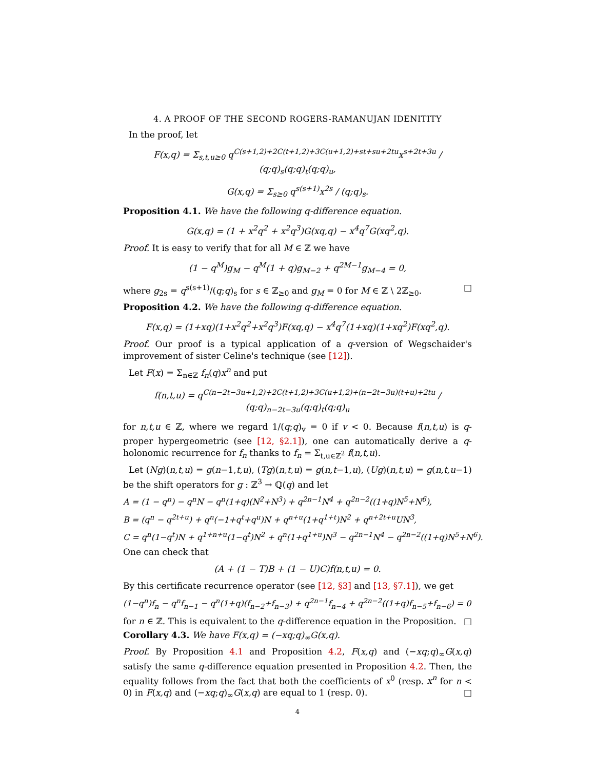4. A PROOF OF THE SECOND ROGERS-RAMANUJAN IDENITITY
In the proof, let
F(x,q) = Σ<sub>s,t,u≥0</sub> q<sup>C(s+1,2)+2C(t+1,2)+3C(u+1,2)+st+su+2tu</sup>x<sup>s+2t+3u</sup> / (q;q)<sub>s</sub>(q;q)<sub>t</sub>(q;q)<sub>u</sub>,
G(x,q) = Σ<sub>s≥0</sub> q<sup>s(s+1)</sup>x<sup>2s</sup> / (q;q)<sub>s</sub>.
Proposition 4.1. We have the following q-difference equation.
G(x,q) = (1 + x<sup>2</sup>q<sup>2</sup> + x<sup>2</sup>q<sup>3</sup>)G(xq,q) − x<sup>4</sup>q<sup>7</sup>G(xq<sup>2</sup>,q).
Proof. It is easy to verify that for all M ∈ ℤ we have
(1 − q<sup>M</sup>)g<sub>M</sub> − q<sup>M</sup>(1 + q)g<sub>M−2</sub> + q<sup>2M−1</sup>g<sub>M−4</sub> = 0,
where g<sub>2s</sub> = q<sup>s(s+1)</sup>/(q;q)<sub>s</sub> for s ∈ ℤ<sub>≥0</sub> and g<sub>M</sub> = 0 for M ∈ ℤ \ 2ℤ<sub>≥0</sub>. □
Proposition 4.2. We have the following q-difference equation.
F(x,q) = (1+xq)(1+x<sup>2</sup>q<sup>2</sup>+x<sup>2</sup>q<sup>3</sup>)F(xq,q) − x<sup>4</sup>q<sup>7</sup>(1+xq)(1+xq<sup>2</sup>)F(xq<sup>2</sup>,q).
Proof. Our proof is a typical application of a q-version of Wegschaider's improvement of sister Celine's technique (see [12]).
Let F(x) = Σ<sub>n∈ℤ</sub> f<sub>n</sub>(q)x<sup>n</sup> and put
f(n,t,u) = q<sup>C(n−2t−3u+1,2)+2C(t+1,2)+3C(u+1,2)+(n−2t−3u)(t+u)+2tu</sup> / (q;q)<sub>n−2t−3u</sub>(q;q)<sub>t</sub>(q;q)<sub>u</sub>
for n,t,u ∈ ℤ, where we regard 1/(q;q)<sub>v</sub> = 0 if v < 0. Because f(n,t,u) is q-proper hypergeometric (see [12, §2.1]), one can automatically derive a q-holonomic recurrence for f<sub>n</sub> thanks to f<sub>n</sub> = Σ<sub>t,u∈ℤ<sup>2</sup></sub> f(n,t,u).
Let (Ng)(n,t,u) = g(n−1,t,u), (Tg)(n,t,u) = g(n,t−1,u), (Ug)(n,t,u) = g(n,t,u−1) be the shift operators for g : ℤ<sup>3</sup> → ℚ(q) and let
A = (1 − q<sup>n</sup>) − q<sup>n</sup>N − q<sup>n</sup>(1+q)(N<sup>2</sup>+N<sup>3</sup>) + q<sup>2n−1</sup>N<sup>4</sup> + q<sup>2n−2</sup>((1+q)N<sup>5</sup>+N<sup>6</sup>),
B = (q<sup>n</sup> − q<sup>2t+u</sup>) + q<sup>n</sup>(−1+q<sup>t</sup>+q<sup>u</sup>)N + q<sup>n+u</sup>(1+q<sup>1+t</sup>)N<sup>2</sup> + q<sup>n+2t+u</sup>UN<sup>3</sup>,
C = q<sup>n</sup>(1−q<sup>t</sup>)N + q<sup>1+n+u</sup>(1−q<sup>t</sup>)N<sup>2</sup> + q<sup>n</sup>(1+q<sup>1+u</sup>)N<sup>3</sup> − q<sup>2n−1</sup>N<sup>4</sup> − q<sup>2n−2</sup>((1+q)N<sup>5</sup>+N<sup>6</sup>).
One can check that
(A + (1 − T)B + (1 − U)C)f(n,t,u) = 0.
By this certificate recurrence operator (see [12, §3] and [13, §7.1]), we get
(1−q<sup>n</sup>)f<sub>n</sub> − q<sup>n</sup>f<sub>n−1</sub> − q<sup>n</sup>(1+q)(f<sub>n−2</sub>+f<sub>n−3</sub>) + q<sup>2n−1</sup>f<sub>n−4</sub> + q<sup>2n−2</sup>((1+q)f<sub>n−5</sub>+f<sub>n−6</sub>) = 0
for n ∈ ℤ. This is equivalent to the q-difference equation in the Proposition. □
Corollary 4.3. We have F(x,q) = (−xq;q)<sub>∞</sub>G(x,q).
Proof. By Proposition 4.1 and Proposition 4.2, F(x,q) and (−xq;q)<sub>∞</sub>G(x,q) satisfy the same q-difference equation presented in Proposition 4.2. Then, the equality follows from the fact that both the coefficients of x<sup>0</sup> (resp. x<sup>n</sup> for n < 0) in F(x,q) and (−xq;q)<sub>∞</sub>G(x,q) are equal to 1 (resp. 0). □
4